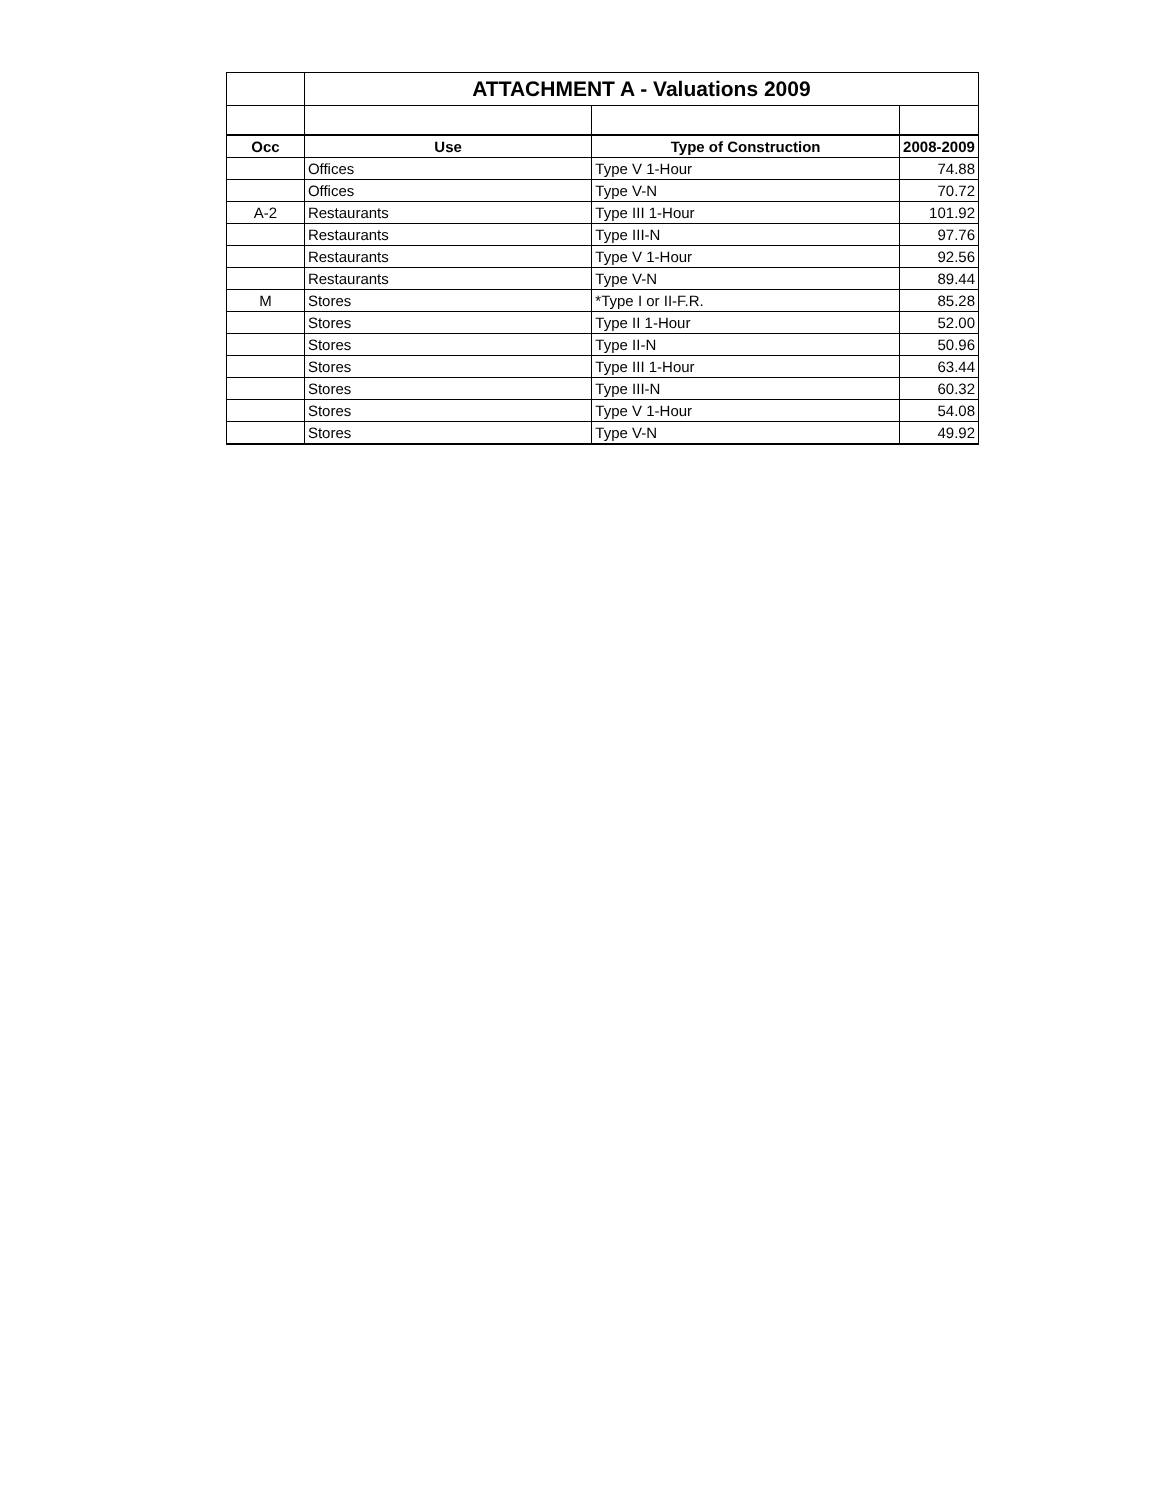| | ATTACHMENT A - Valuations 2009 | | |
| Occ | Use | Type of Construction | 2008-2009 |
| | Offices | Type V 1-Hour | 74.88 |
| | Offices | Type V-N | 70.72 |
| A-2 | Restaurants | Type III 1-Hour | 101.92 |
| | Restaurants | Type III-N | 97.76 |
| | Restaurants | Type V 1-Hour | 92.56 |
| | Restaurants | Type V-N | 89.44 |
| M | Stores | *Type I or II-F.R. | 85.28 |
| | Stores | Type II 1-Hour | 52.00 |
| | Stores | Type II-N | 50.96 |
| | Stores | Type III 1-Hour | 63.44 |
| | Stores | Type III-N | 60.32 |
| | Stores | Type V 1-Hour | 54.08 |
| | Stores | Type V-N | 49.92 |